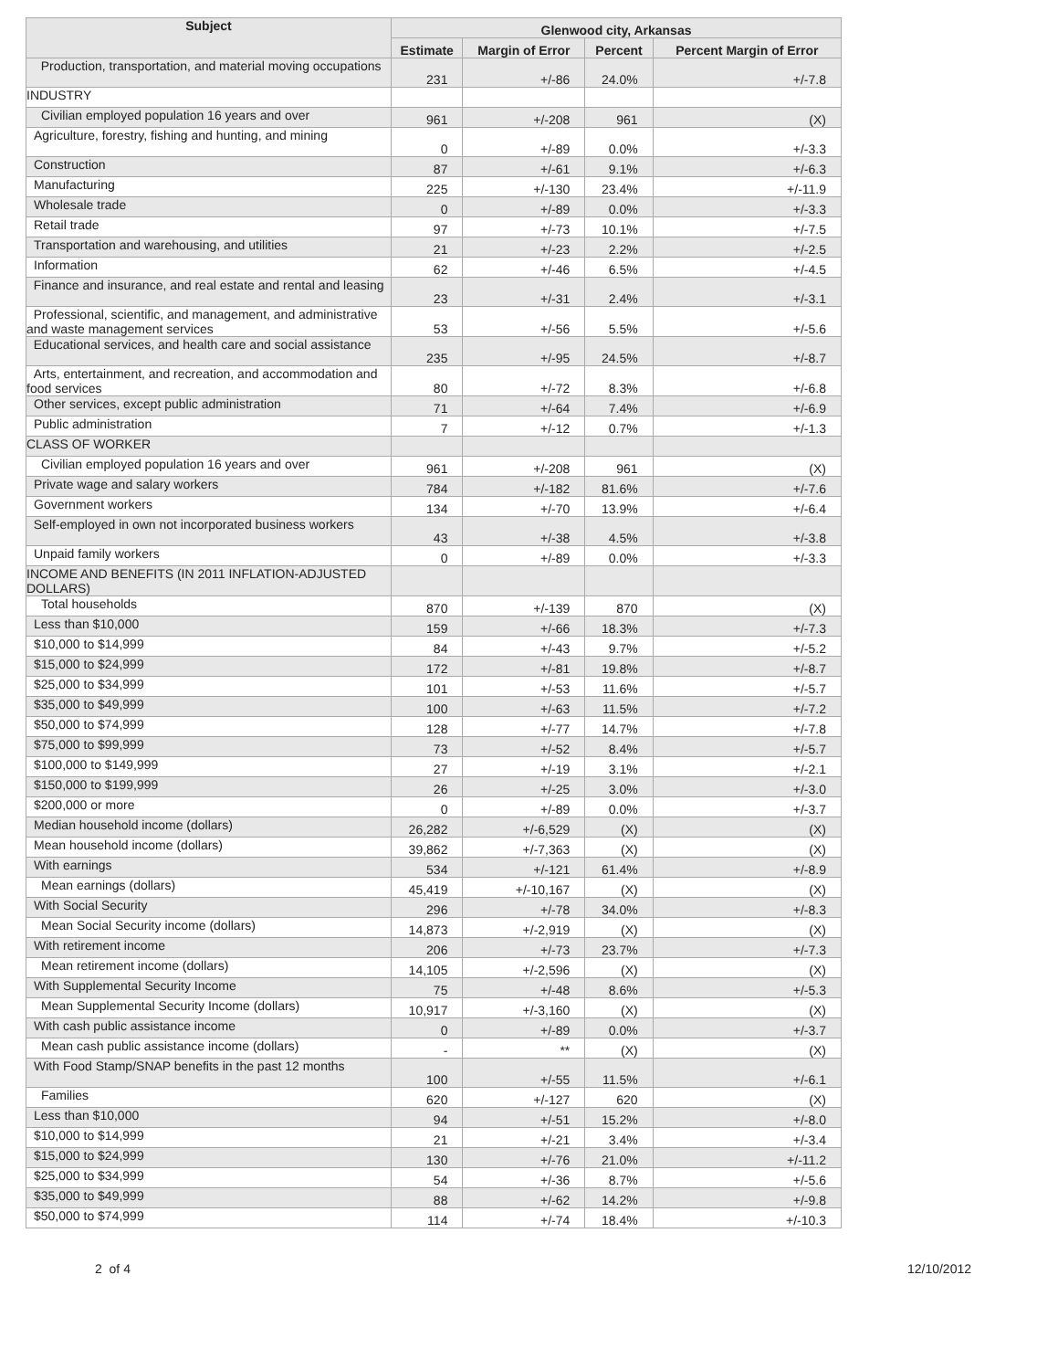| Subject | Glenwood city, Arkansas | | | |
| --- | --- | --- | --- | --- |
| | Estimate | Margin of Error | Percent | Percent Margin of Error |
| Production, transportation, and material moving occupations | 231 | +/-86 | 24.0% | +/-7.8 |
| INDUSTRY | | | | |
| Civilian employed population 16 years and over | 961 | +/-208 | 961 | (X) |
| Agriculture, forestry, fishing and hunting, and mining | 0 | +/-89 | 0.0% | +/-3.3 |
| Construction | 87 | +/-61 | 9.1% | +/-6.3 |
| Manufacturing | 225 | +/-130 | 23.4% | +/-11.9 |
| Wholesale trade | 0 | +/-89 | 0.0% | +/-3.3 |
| Retail trade | 97 | +/-73 | 10.1% | +/-7.5 |
| Transportation and warehousing, and utilities | 21 | +/-23 | 2.2% | +/-2.5 |
| Information | 62 | +/-46 | 6.5% | +/-4.5 |
| Finance and insurance, and real estate and rental and leasing | 23 | +/-31 | 2.4% | +/-3.1 |
| Professional, scientific, and management, and administrative and waste management services | 53 | +/-56 | 5.5% | +/-5.6 |
| Educational services, and health care and social assistance | 235 | +/-95 | 24.5% | +/-8.7 |
| Arts, entertainment, and recreation, and accommodation and food services | 80 | +/-72 | 8.3% | +/-6.8 |
| Other services, except public administration | 71 | +/-64 | 7.4% | +/-6.9 |
| Public administration | 7 | +/-12 | 0.7% | +/-1.3 |
| CLASS OF WORKER | | | | |
| Civilian employed population 16 years and over | 961 | +/-208 | 961 | (X) |
| Private wage and salary workers | 784 | +/-182 | 81.6% | +/-7.6 |
| Government workers | 134 | +/-70 | 13.9% | +/-6.4 |
| Self-employed in own not incorporated business workers | 43 | +/-38 | 4.5% | +/-3.8 |
| Unpaid family workers | 0 | +/-89 | 0.0% | +/-3.3 |
| INCOME AND BENEFITS (IN 2011 INFLATION-ADJUSTED DOLLARS) | | | | |
| Total households | 870 | +/-139 | 870 | (X) |
| Less than $10,000 | 159 | +/-66 | 18.3% | +/-7.3 |
| $10,000 to $14,999 | 84 | +/-43 | 9.7% | +/-5.2 |
| $15,000 to $24,999 | 172 | +/-81 | 19.8% | +/-8.7 |
| $25,000 to $34,999 | 101 | +/-53 | 11.6% | +/-5.7 |
| $35,000 to $49,999 | 100 | +/-63 | 11.5% | +/-7.2 |
| $50,000 to $74,999 | 128 | +/-77 | 14.7% | +/-7.8 |
| $75,000 to $99,999 | 73 | +/-52 | 8.4% | +/-5.7 |
| $100,000 to $149,999 | 27 | +/-19 | 3.1% | +/-2.1 |
| $150,000 to $199,999 | 26 | +/-25 | 3.0% | +/-3.0 |
| $200,000 or more | 0 | +/-89 | 0.0% | +/-3.7 |
| Median household income (dollars) | 26,282 | +/-6,529 | (X) | (X) |
| Mean household income (dollars) | 39,862 | +/-7,363 | (X) | (X) |
| With earnings | 534 | +/-121 | 61.4% | +/-8.9 |
| Mean earnings (dollars) | 45,419 | +/-10,167 | (X) | (X) |
| With Social Security | 296 | +/-78 | 34.0% | +/-8.3 |
| Mean Social Security income (dollars) | 14,873 | +/-2,919 | (X) | (X) |
| With retirement income | 206 | +/-73 | 23.7% | +/-7.3 |
| Mean retirement income (dollars) | 14,105 | +/-2,596 | (X) | (X) |
| With Supplemental Security Income | 75 | +/-48 | 8.6% | +/-5.3 |
| Mean Supplemental Security Income (dollars) | 10,917 | +/-3,160 | (X) | (X) |
| With cash public assistance income | 0 | +/-89 | 0.0% | +/-3.7 |
| Mean cash public assistance income (dollars) | - | ** | (X) | (X) |
| With Food Stamp/SNAP benefits in the past 12 months | 100 | +/-55 | 11.5% | +/-6.1 |
| Families | 620 | +/-127 | 620 | (X) |
| Less than $10,000 | 94 | +/-51 | 15.2% | +/-8.0 |
| $10,000 to $14,999 | 21 | +/-21 | 3.4% | +/-3.4 |
| $15,000 to $24,999 | 130 | +/-76 | 21.0% | +/-11.2 |
| $25,000 to $34,999 | 54 | +/-36 | 8.7% | +/-5.6 |
| $35,000 to $49,999 | 88 | +/-62 | 14.2% | +/-9.8 |
| $50,000 to $74,999 | 114 | +/-74 | 18.4% | +/-10.3 |
2 of 4 12/10/2012